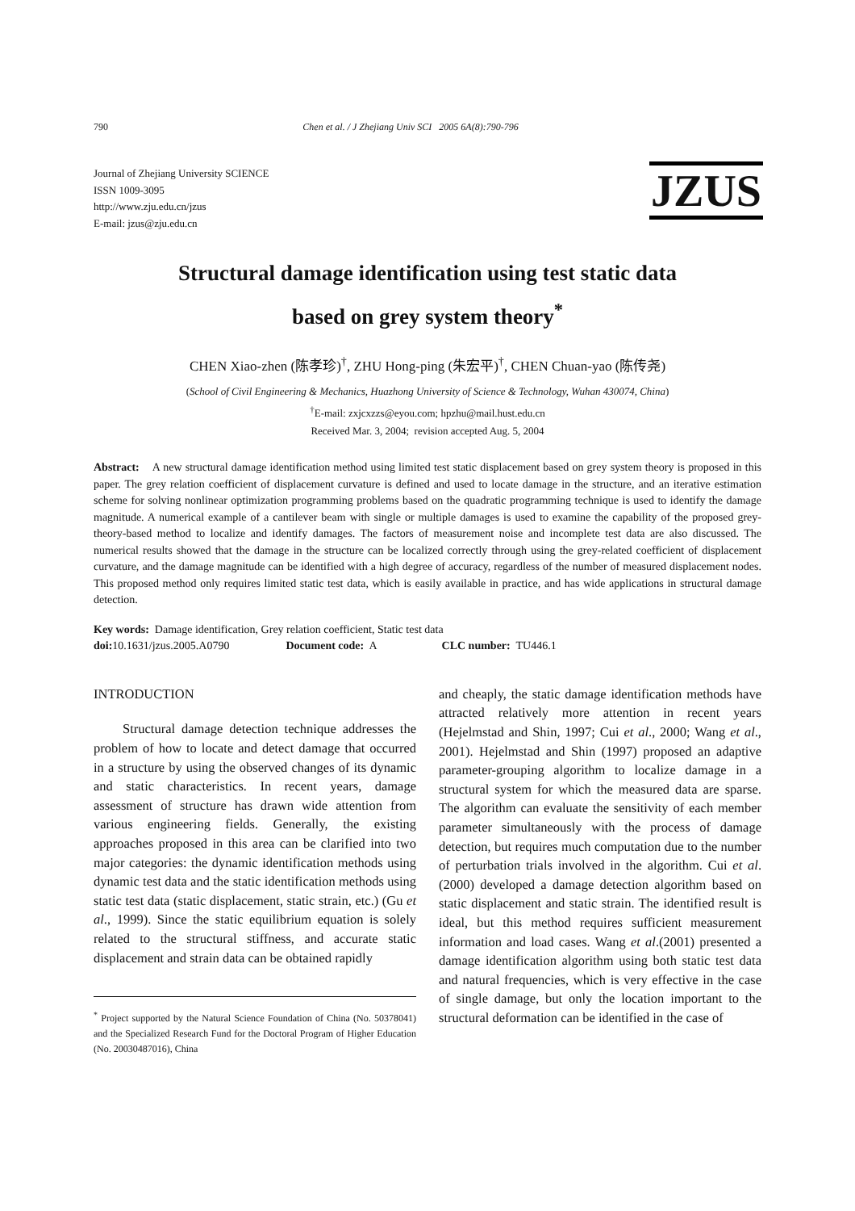790 Chen et al. / J Zhejiang Univ SCI 2005 6A(8):790-796
Journal of Zhejiang University SCIENCE
ISSN 1009-3095
http://www.zju.edu.cn/jzus
E-mail: jzus@zju.edu.cn
JZUS
Structural damage identification using test static data
based on grey system theory<sup>*</sup>
CHEN Xiao-zhen (陈孝珍)<sup>†</sup>, ZHU Hong-ping (朱宏平)<sup>†</sup>, CHEN Chuan-yao (陈传尧)
(School of Civil Engineering & Mechanics, Huazhong University of Science & Technology, Wuhan 430074, China)
<sup>†</sup> E-mail: zxjcxzzs@eyou.com; hpzhu@mail.hust.edu.cn
Received Mar. 3, 2004; revision accepted Aug. 5, 2004
Abstract: A new structural damage identification method using limited test static displacement based on grey system theory is proposed in this paper. The grey relation coefficient of displacement curvature is defined and used to locate damage in the structure, and an iterative estimation scheme for solving nonlinear optimization programming problems based on the quadratic programming technique is used to identify the damage magnitude. A numerical example of a cantilever beam with single or multiple damages is used to examine the capability of the proposed grey-theory-based method to localize and identify damages. The factors of measurement noise and incomplete test data are also discussed. The numerical results showed that the damage in the structure can be localized correctly through using the grey-related coefficient of displacement curvature, and the damage magnitude can be identified with a high degree of accuracy, regardless of the number of measured displacement nodes. This proposed method only requires limited static test data, which is easily available in practice, and has wide applications in structural damage detection.
Key words: Damage identification, Grey relation coefficient, Static test data
doi: 10.1631/jzus.2005.A0790 Document code: A CLC number: TU446.1
INTRODUCTION
Structural damage detection technique addresses the problem of how to locate and detect damage that occurred in a structure by using the observed changes of its dynamic and static characteristics. In recent years, damage assessment of structure has drawn wide attention from various engineering fields. Generally, the existing approaches proposed in this area can be clarified into two major categories: the dynamic identification methods using dynamic test data and the static identification methods using static test data (static displacement, static strain, etc.) (Gu et al., 1999). Since the static equilibrium equation is solely related to the structural stiffness, and accurate static displacement and strain data can be obtained rapidly
<sup>*</sup> Project supported by the Natural Science Foundation of China (No. 50378041) and the Specialized Research Fund for the Doctoral Program of Higher Education (No. 20030487016), China
and cheaply, the static damage identification methods have attracted relatively more attention in recent years (Hejelmstad and Shin, 1997; Cui et al., 2000; Wang et al., 2001). Hejelmstad and Shin (1997) proposed an adaptive parameter-grouping algorithm to localize damage in a structural system for which the measured data are sparse. The algorithm can evaluate the sensitivity of each member parameter simultaneously with the process of damage detection, but requires much computation due to the number of perturbation trials involved in the algorithm. Cui et al.(2000) developed a damage detection algorithm based on static displacement and static strain. The identified result is ideal, but this method requires sufficient measurement information and load cases. Wang et al.(2001) presented a damage identification algorithm using both static test data and natural frequencies, which is very effective in the case of single damage, but only the location important to the structural deformation can be identified in the case of